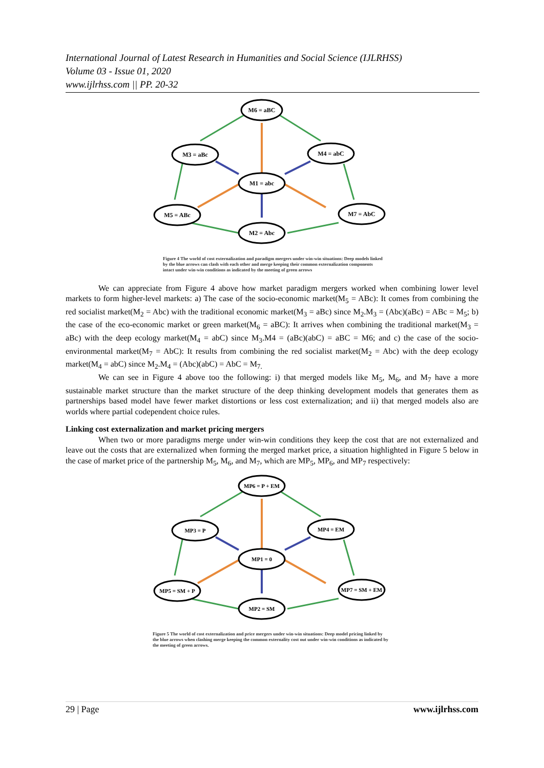International Journal of Latest Research in Humanities and Social Science (IJLRHSS)
Volume 03 - Issue 01, 2020
www.ijlrhss.com || PP. 20-32
M6 = aBC
M3 = aBc
M4 = abC
M1 = abc
M5 = ABc
M7 = AbC
M2 = Abc
Figure 4 The world of cost externalization and paradigm mergers under win-win situations: Deep models linked by the blue arrows can clash with each other and merge keeping their common externalization components intact under win-win conditions as indicated by the meeting of green arrows
We can appreciate from Figure 4 above how market paradigm mergers worked when combining lower level markets to form higher-level markets: a) The case of the socio-economic market(M<sub>5</sub> = ABc): It comes from combining the red socialist market(M<sub>2</sub> = Abc) with the traditional economic market(M<sub>3</sub> = aBc) since M<sub>2</sub>.M<sub>3</sub> = (Abc)(aBc) = ABc = M<sub>5</sub>; b) the case of the eco-economic market or green market(M<sub>6</sub> = aBC): It arrives when combining the traditional market(M<sub>3</sub> = aBc) with the deep ecology market(M<sub>4</sub> = abC) since M<sub>3</sub>.M4 = (aBc)(abC) = aBC = M6; and c) the case of the socio-environmental market(M<sub>7</sub> = AbC): It results from combining the red socialist market(M<sub>2</sub> = Abc) with the deep ecology market(M<sub>4</sub> = abC) since M<sub>2</sub>.M<sub>4</sub> = (Abc)(abC) = AbC = M<sub>7.</sub>
We can see in Figure 4 above too the following: i) that merged models like M<sub>5</sub>, M<sub>6</sub>, and M<sub>7</sub> have a more sustainable market structure than the market structure of the deep thinking development models that generates them as partnerships based model have fewer market distortions or less cost externalization; and ii) that merged models also are worlds where partial codependent choice rules.
Linking cost externalization and market pricing mergers
When two or more paradigms merge under win-win conditions they keep the cost that are not externalized and leave out the costs that are externalized when forming the merged market price, a situation highlighted in Figure 5 below in the case of market price of the partnership M<sub>5</sub>, M<sub>6</sub>, and M<sub>7</sub>, which are MP<sub>5</sub>, MP<sub>6</sub>, and MP<sub>7</sub> respectively:
MP6 = P + EM
MP3 = P
MP4 = EM
MP1 = 0
MP5 = SM + P
MP7 = SM + EM
MP2 = SM
Figure 5 The world of cost externalization and price mergers under win-win situations: Deep model pricing linked by the blue arrows when clashing merge keeping the common externality cost out under win-win conditions as indicated by the meeting of green arrows.
29 | Page www.ijlrhss.com